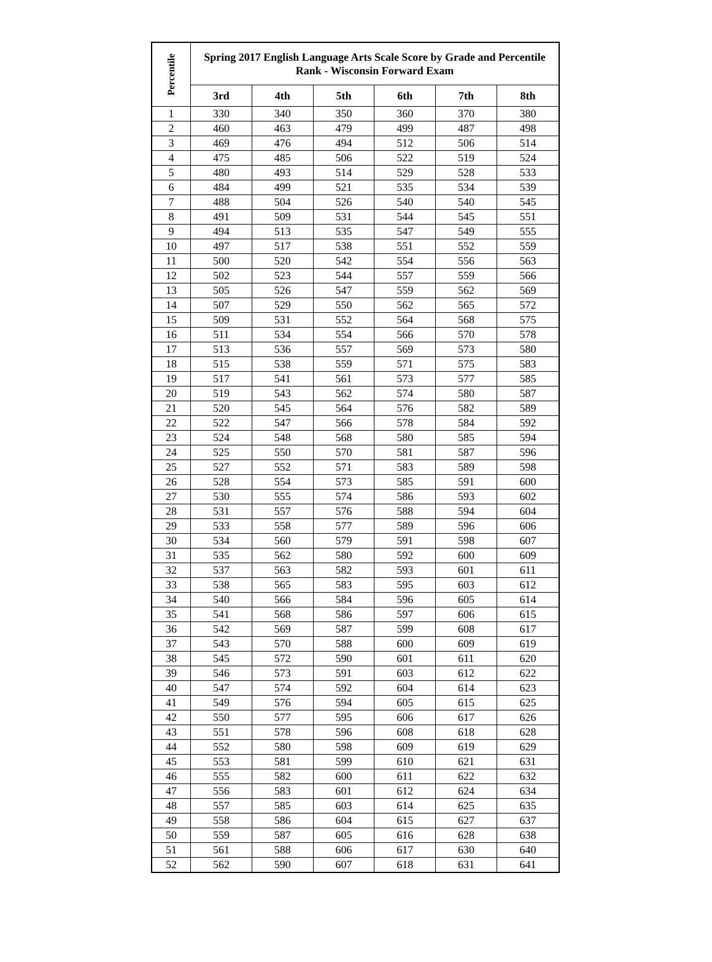| Percentile | Spring 2017 English Language Arts Scale Score by Grade and Percentile Rank - Wisconsin Forward Exam | | | | | |
| --- | --- | --- | --- | --- | --- | --- |
| | 3rd | 4th | 5th | 6th | 7th | 8th |
| 1 | 330 | 340 | 350 | 360 | 370 | 380 |
| 2 | 460 | 463 | 479 | 499 | 487 | 498 |
| 3 | 469 | 476 | 494 | 512 | 506 | 514 |
| 4 | 475 | 485 | 506 | 522 | 519 | 524 |
| 5 | 480 | 493 | 514 | 529 | 528 | 533 |
| 6 | 484 | 499 | 521 | 535 | 534 | 539 |
| 7 | 488 | 504 | 526 | 540 | 540 | 545 |
| 8 | 491 | 509 | 531 | 544 | 545 | 551 |
| 9 | 494 | 513 | 535 | 547 | 549 | 555 |
| 10 | 497 | 517 | 538 | 551 | 552 | 559 |
| 11 | 500 | 520 | 542 | 554 | 556 | 563 |
| 12 | 502 | 523 | 544 | 557 | 559 | 566 |
| 13 | 505 | 526 | 547 | 559 | 562 | 569 |
| 14 | 507 | 529 | 550 | 562 | 565 | 572 |
| 15 | 509 | 531 | 552 | 564 | 568 | 575 |
| 16 | 511 | 534 | 554 | 566 | 570 | 578 |
| 17 | 513 | 536 | 557 | 569 | 573 | 580 |
| 18 | 515 | 538 | 559 | 571 | 575 | 583 |
| 19 | 517 | 541 | 561 | 573 | 577 | 585 |
| 20 | 519 | 543 | 562 | 574 | 580 | 587 |
| 21 | 520 | 545 | 564 | 576 | 582 | 589 |
| 22 | 522 | 547 | 566 | 578 | 584 | 592 |
| 23 | 524 | 548 | 568 | 580 | 585 | 594 |
| 24 | 525 | 550 | 570 | 581 | 587 | 596 |
| 25 | 527 | 552 | 571 | 583 | 589 | 598 |
| 26 | 528 | 554 | 573 | 585 | 591 | 600 |
| 27 | 530 | 555 | 574 | 586 | 593 | 602 |
| 28 | 531 | 557 | 576 | 588 | 594 | 604 |
| 29 | 533 | 558 | 577 | 589 | 596 | 606 |
| 30 | 534 | 560 | 579 | 591 | 598 | 607 |
| 31 | 535 | 562 | 580 | 592 | 600 | 609 |
| 32 | 537 | 563 | 582 | 593 | 601 | 611 |
| 33 | 538 | 565 | 583 | 595 | 603 | 612 |
| 34 | 540 | 566 | 584 | 596 | 605 | 614 |
| 35 | 541 | 568 | 586 | 597 | 606 | 615 |
| 36 | 542 | 569 | 587 | 599 | 608 | 617 |
| 37 | 543 | 570 | 588 | 600 | 609 | 619 |
| 38 | 545 | 572 | 590 | 601 | 611 | 620 |
| 39 | 546 | 573 | 591 | 603 | 612 | 622 |
| 40 | 547 | 574 | 592 | 604 | 614 | 623 |
| 41 | 549 | 576 | 594 | 605 | 615 | 625 |
| 42 | 550 | 577 | 595 | 606 | 617 | 626 |
| 43 | 551 | 578 | 596 | 608 | 618 | 628 |
| 44 | 552 | 580 | 598 | 609 | 619 | 629 |
| 45 | 553 | 581 | 599 | 610 | 621 | 631 |
| 46 | 555 | 582 | 600 | 611 | 622 | 632 |
| 47 | 556 | 583 | 601 | 612 | 624 | 634 |
| 48 | 557 | 585 | 603 | 614 | 625 | 635 |
| 49 | 558 | 586 | 604 | 615 | 627 | 637 |
| 50 | 559 | 587 | 605 | 616 | 628 | 638 |
| 51 | 561 | 588 | 606 | 617 | 630 | 640 |
| 52 | 562 | 590 | 607 | 618 | 631 | 641 |